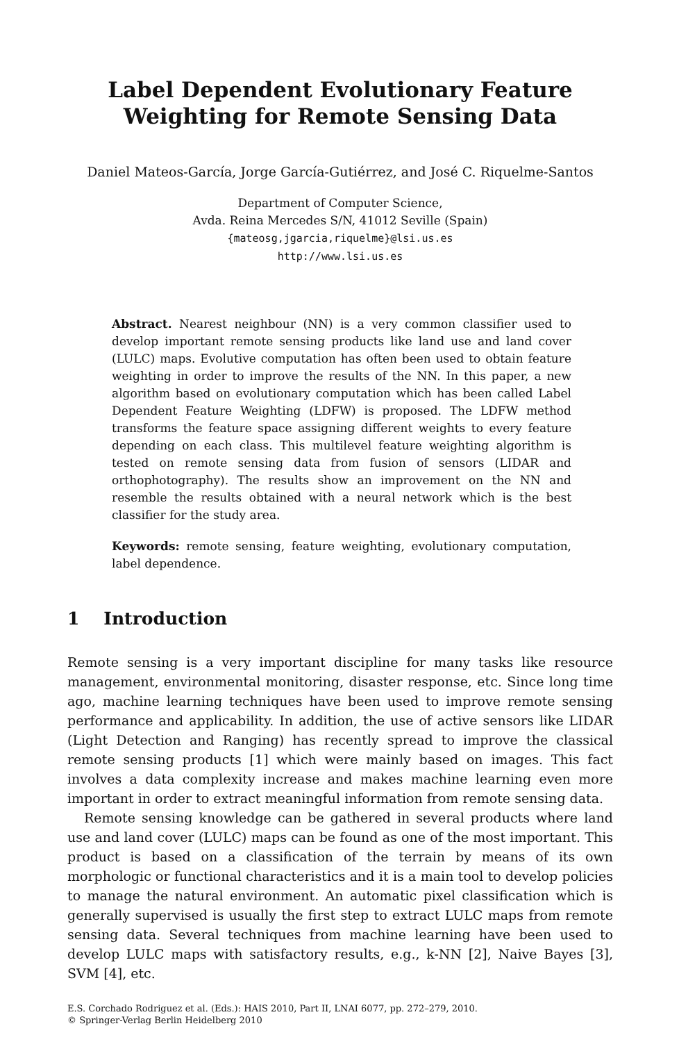Label Dependent Evolutionary Feature
Weighting for Remote Sensing Data
Daniel Mateos-García, Jorge García-Gutiérrez, and José C. Riquelme-Santos
Department of Computer Science,
Avda. Reina Mercedes S/N, 41012 Seville (Spain)
{mateosg,jgarcia,riquelme}@lsi.us.es
http://www.lsi.us.es
Abstract. Nearest neighbour (NN) is a very common classifier used to develop important remote sensing products like land use and land cover (LULC) maps. Evolutive computation has often been used to obtain feature weighting in order to improve the results of the NN. In this paper, a new algorithm based on evolutionary computation which has been called Label Dependent Feature Weighting (LDFW) is proposed. The LDFW method transforms the feature space assigning different weights to every feature depending on each class. This multilevel feature weighting algorithm is tested on remote sensing data from fusion of sensors (LIDAR and orthophotography). The results show an improvement on the NN and resemble the results obtained with a neural network which is the best classifier for the study area.
Keywords: remote sensing, feature weighting, evolutionary computation, label dependence.
1 Introduction
Remote sensing is a very important discipline for many tasks like resource management, environmental monitoring, disaster response, etc. Since long time ago, machine learning techniques have been used to improve remote sensing performance and applicability. In addition, the use of active sensors like LIDAR (Light Detection and Ranging) has recently spread to improve the classical remote sensing products [1] which were mainly based on images. This fact involves a data complexity increase and makes machine learning even more important in order to extract meaningful information from remote sensing data.
Remote sensing knowledge can be gathered in several products where land use and land cover (LULC) maps can be found as one of the most important. This product is based on a classification of the terrain by means of its own morphologic or functional characteristics and it is a main tool to develop policies to manage the natural environment. An automatic pixel classification which is generally supervised is usually the first step to extract LULC maps from remote sensing data. Several techniques from machine learning have been used to develop LULC maps with satisfactory results, e.g., k-NN [2], Naive Bayes [3], SVM [4], etc.
E.S. Corchado Rodriguez et al. (Eds.): HAIS 2010, Part II, LNAI 6077, pp. 272–279, 2010.
© Springer-Verlag Berlin Heidelberg 2010